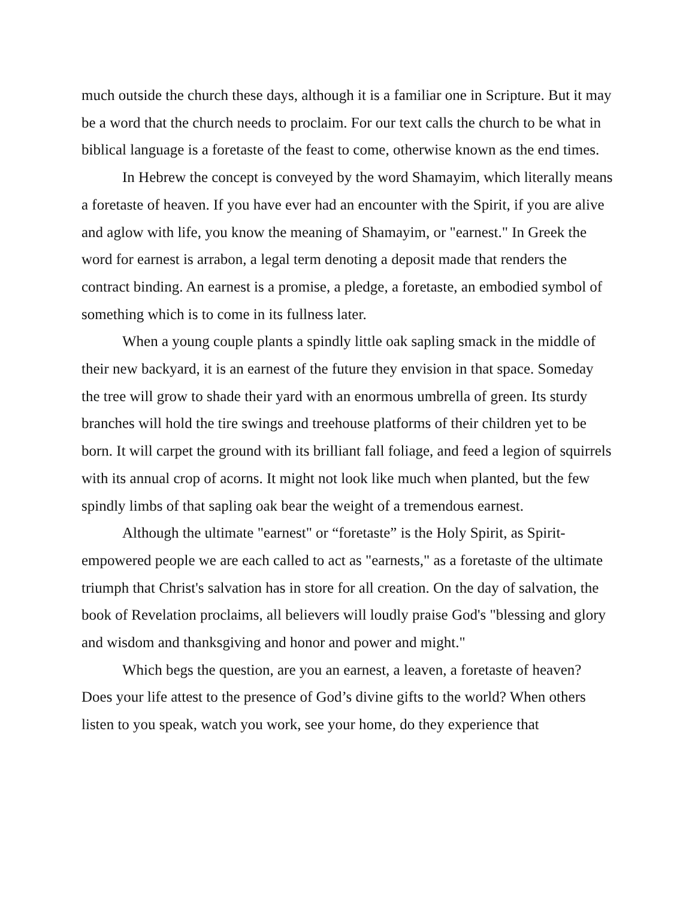much outside the church these days, although it is a familiar one in Scripture. But it may be a word that the church needs to proclaim. For our text calls the church to be what in biblical language is a foretaste of the feast to come, otherwise known as the end times.
In Hebrew the concept is conveyed by the word Shamayim, which literally means a foretaste of heaven. If you have ever had an encounter with the Spirit, if you are alive and aglow with life, you know the meaning of Shamayim, or "earnest." In Greek the word for earnest is arrabon, a legal term denoting a deposit made that renders the contract binding. An earnest is a promise, a pledge, a foretaste, an embodied symbol of something which is to come in its fullness later.
When a young couple plants a spindly little oak sapling smack in the middle of their new backyard, it is an earnest of the future they envision in that space. Someday the tree will grow to shade their yard with an enormous umbrella of green. Its sturdy branches will hold the tire swings and treehouse platforms of their children yet to be born. It will carpet the ground with its brilliant fall foliage, and feed a legion of squirrels with its annual crop of acorns. It might not look like much when planted, but the few spindly limbs of that sapling oak bear the weight of a tremendous earnest.
Although the ultimate "earnest" or “foretaste” is the Holy Spirit, as Spirit-empowered people we are each called to act as "earnests," as a foretaste of the ultimate triumph that Christ's salvation has in store for all creation. On the day of salvation, the book of Revelation proclaims, all believers will loudly praise God's "blessing and glory and wisdom and thanksgiving and honor and power and might."
Which begs the question, are you an earnest, a leaven, a foretaste of heaven? Does your life attest to the presence of God’s divine gifts to the world? When others listen to you speak, watch you work, see your home, do they experience that